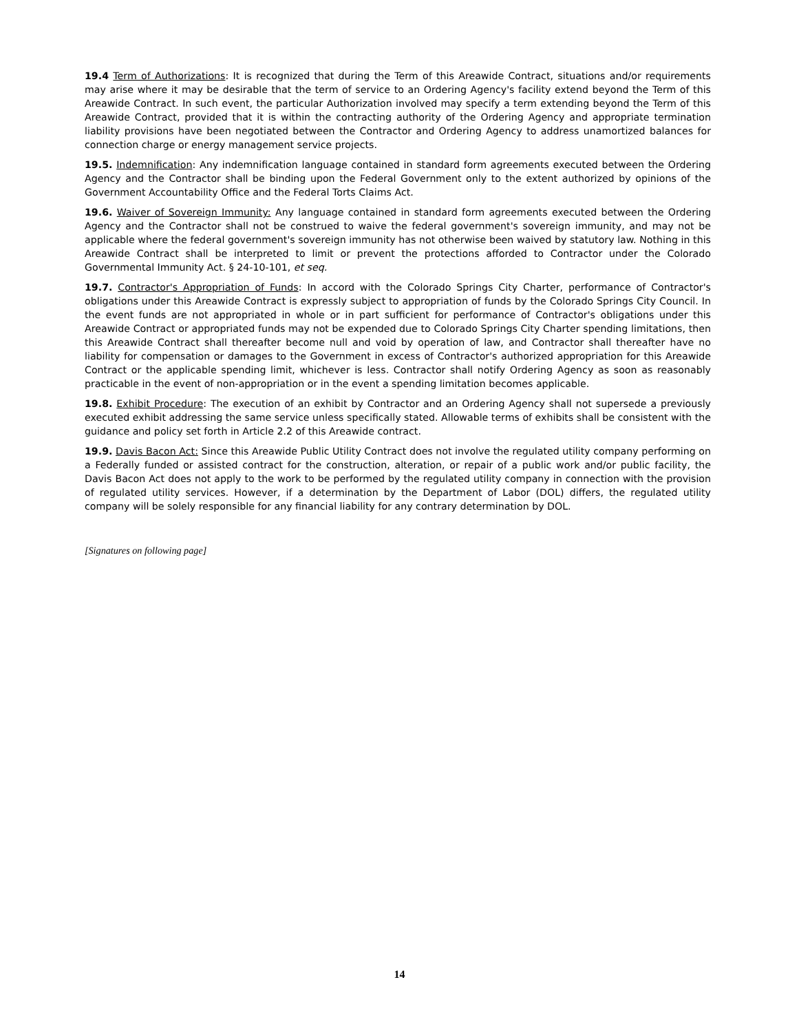19.4 Term of Authorizations: It is recognized that during the Term of this Areawide Contract, situations and/or requirements may arise where it may be desirable that the term of service to an Ordering Agency's facility extend beyond the Term of this Areawide Contract. In such event, the particular Authorization involved may specify a term extending beyond the Term of this Areawide Contract, provided that it is within the contracting authority of the Ordering Agency and appropriate termination liability provisions have been negotiated between the Contractor and Ordering Agency to address unamortized balances for connection charge or energy management service projects.
19.5. Indemnification: Any indemnification language contained in standard form agreements executed between the Ordering Agency and the Contractor shall be binding upon the Federal Government only to the extent authorized by opinions of the Government Accountability Office and the Federal Torts Claims Act.
19.6. Waiver of Sovereign Immunity: Any language contained in standard form agreements executed between the Ordering Agency and the Contractor shall not be construed to waive the federal government's sovereign immunity, and may not be applicable where the federal government's sovereign immunity has not otherwise been waived by statutory law. Nothing in this Areawide Contract shall be interpreted to limit or prevent the protections afforded to Contractor under the Colorado Governmental Immunity Act. § 24-10-101, et seq.
19.7. Contractor's Appropriation of Funds: In accord with the Colorado Springs City Charter, performance of Contractor's obligations under this Areawide Contract is expressly subject to appropriation of funds by the Colorado Springs City Council. In the event funds are not appropriated in whole or in part sufficient for performance of Contractor's obligations under this Areawide Contract or appropriated funds may not be expended due to Colorado Springs City Charter spending limitations, then this Areawide Contract shall thereafter become null and void by operation of law, and Contractor shall thereafter have no liability for compensation or damages to the Government in excess of Contractor's authorized appropriation for this Areawide Contract or the applicable spending limit, whichever is less. Contractor shall notify Ordering Agency as soon as reasonably practicable in the event of non-appropriation or in the event a spending limitation becomes applicable.
19.8. Exhibit Procedure: The execution of an exhibit by Contractor and an Ordering Agency shall not supersede a previously executed exhibit addressing the same service unless specifically stated. Allowable terms of exhibits shall be consistent with the guidance and policy set forth in Article 2.2 of this Areawide contract.
19.9. Davis Bacon Act: Since this Areawide Public Utility Contract does not involve the regulated utility company performing on a Federally funded or assisted contract for the construction, alteration, or repair of a public work and/or public facility, the Davis Bacon Act does not apply to the work to be performed by the regulated utility company in connection with the provision of regulated utility services. However, if a determination by the Department of Labor (DOL) differs, the regulated utility company will be solely responsible for any financial liability for any contrary determination by DOL.
[Signatures on following page]
14